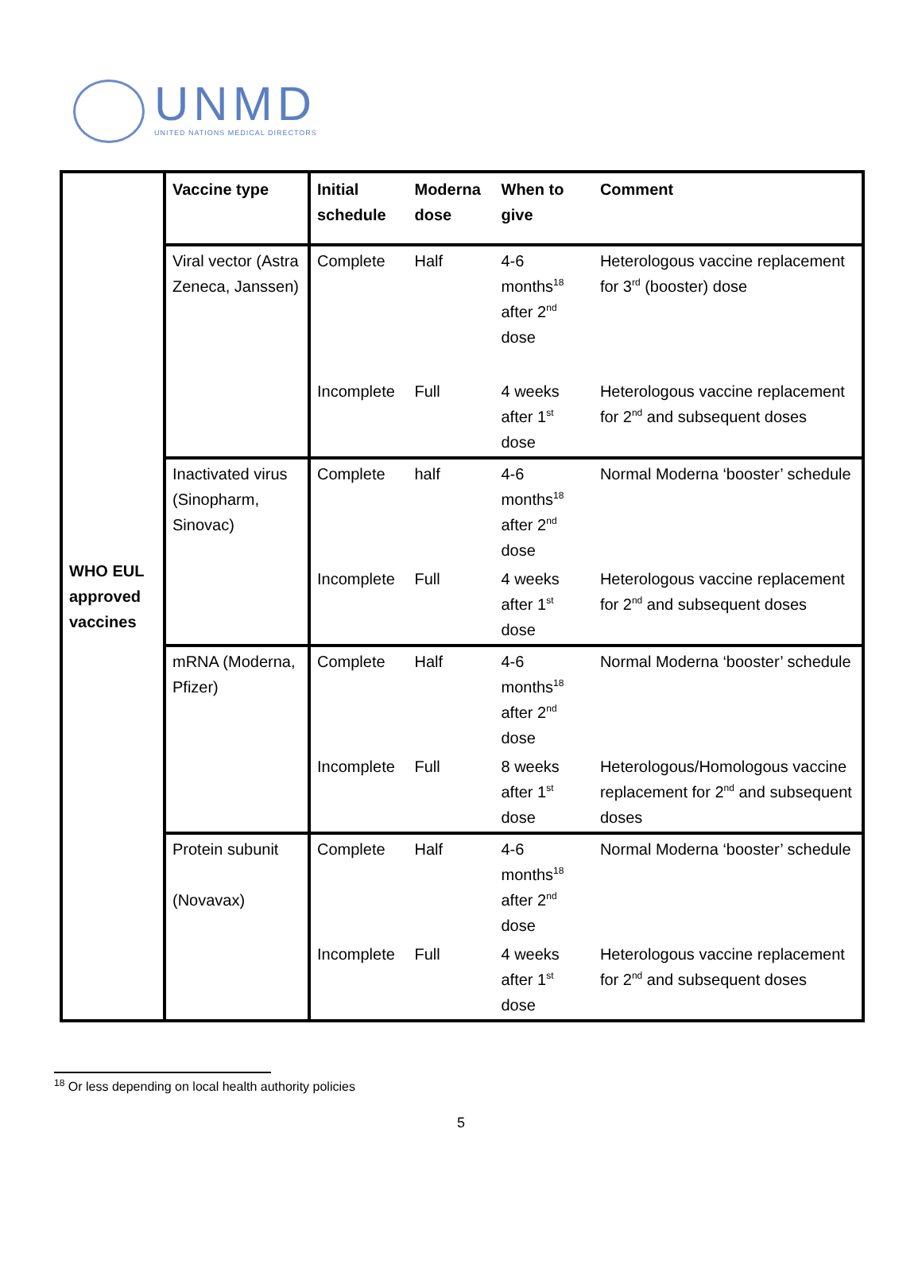UNMD
UNITED NATIONS MEDICAL DIRECTORS
| WHO EUL approved vaccines | Vaccine type | Initial schedule | Moderna dose | When to give | Comment |
| | Viral vector (Astra Zeneca, Janssen) | Complete | Half | 4-6 months<sup>18</sup> after 2<sup>nd</sup> dose | Heterologous vaccine replacement for 3<sup>rd</sup> (booster) dose |
| | | Incomplete | Full | 4 weeks after 1<sup>st</sup> dose | Heterologous vaccine replacement for 2<sup>nd</sup> and subsequent doses |
| | Inactivated virus (Sinopharm, Sinovac) | Complete | half | 4-6 months<sup>18</sup> after 2<sup>nd</sup> dose | Normal Moderna ‘booster’ schedule |
| | | Incomplete | Full | 4 weeks after 1<sup>st</sup> dose | Heterologous vaccine replacement for 2<sup>nd</sup> and subsequent doses |
| | mRNA (Moderna, Pfizer) | Complete | Half | 4-6 months<sup>18</sup> after 2<sup>nd</sup> dose | Normal Moderna ‘booster’ schedule |
| | | Incomplete | Full | 8 weeks after 1<sup>st</sup> dose | Heterologous/Homologous vaccine replacement for 2<sup>nd</sup> and subsequent doses |
| | Protein subunit (Novavax) | Complete | Half | 4-6 months<sup>18</sup> after 2<sup>nd</sup> dose | Normal Moderna ‘booster’ schedule |
| | | Incomplete | Full | 4 weeks after 1<sup>st</sup> dose | Heterologous vaccine replacement for 2<sup>nd</sup> and subsequent doses |
<sup>18</sup> Or less depending on local health authority policies
5